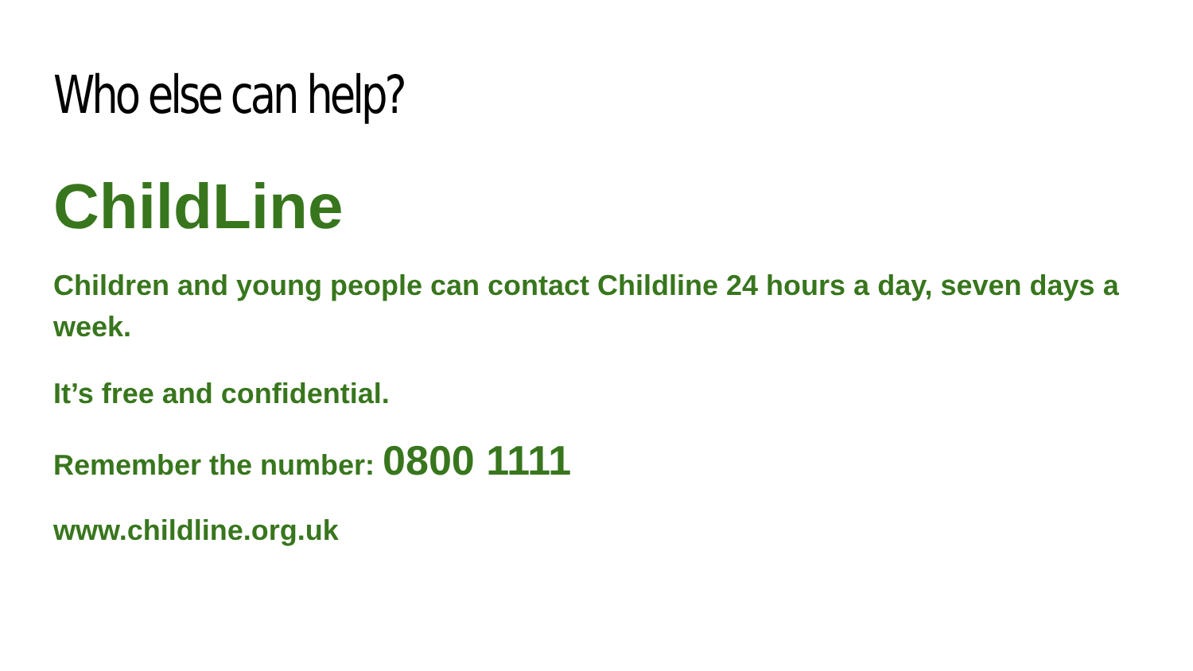Who else can help?
ChildLine
Children and young people can contact Childline 24 hours a day, seven days a week.
It’s free and confidential.
Remember the number: 0800 1111
www.childline.org.uk